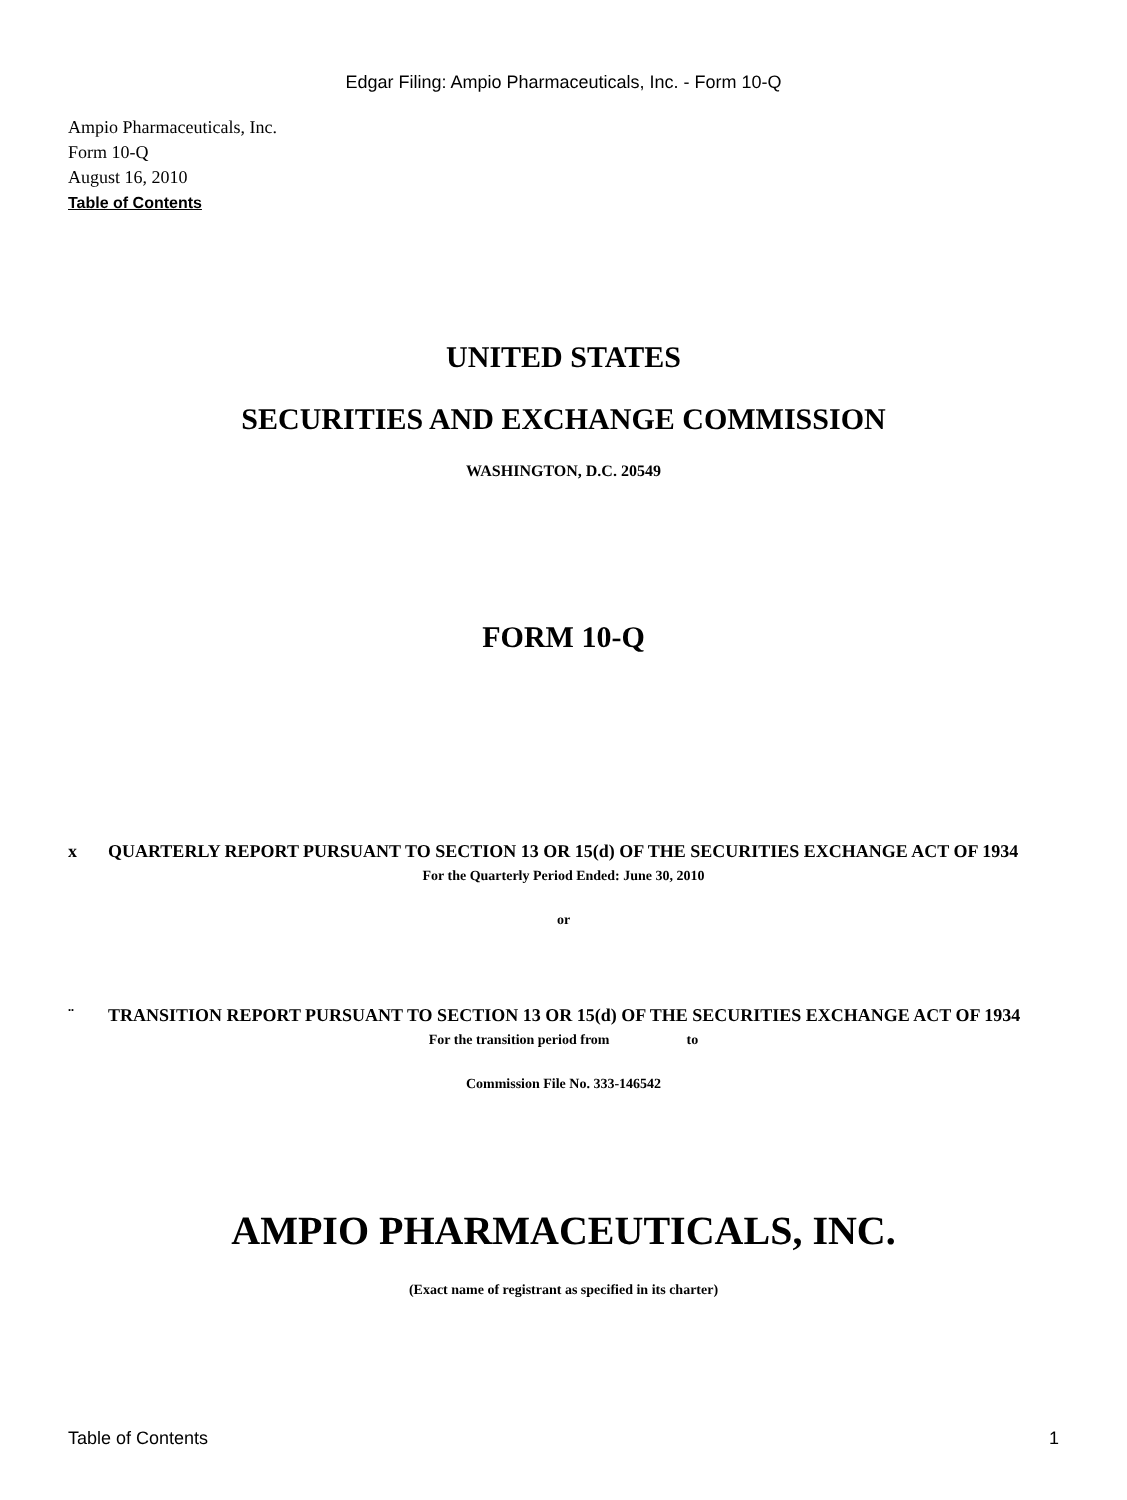Edgar Filing: Ampio Pharmaceuticals, Inc. - Form 10-Q
Ampio Pharmaceuticals, Inc.
Form 10-Q
August 16, 2010
Table of Contents
UNITED STATES
SECURITIES AND EXCHANGE COMMISSION
WASHINGTON, D.C. 20549
FORM 10-Q
x QUARTERLY REPORT PURSUANT TO SECTION 13 OR 15(d) OF THE SECURITIES EXCHANGE ACT OF 1934
For the Quarterly Period Ended: June 30, 2010
or
¨ TRANSITION REPORT PURSUANT TO SECTION 13 OR 15(d) OF THE SECURITIES EXCHANGE ACT OF 1934
For the transition period from to
Commission File No. 333-146542
AMPIO PHARMACEUTICALS, INC.
(Exact name of registrant as specified in its charter)
Table of Contents 1